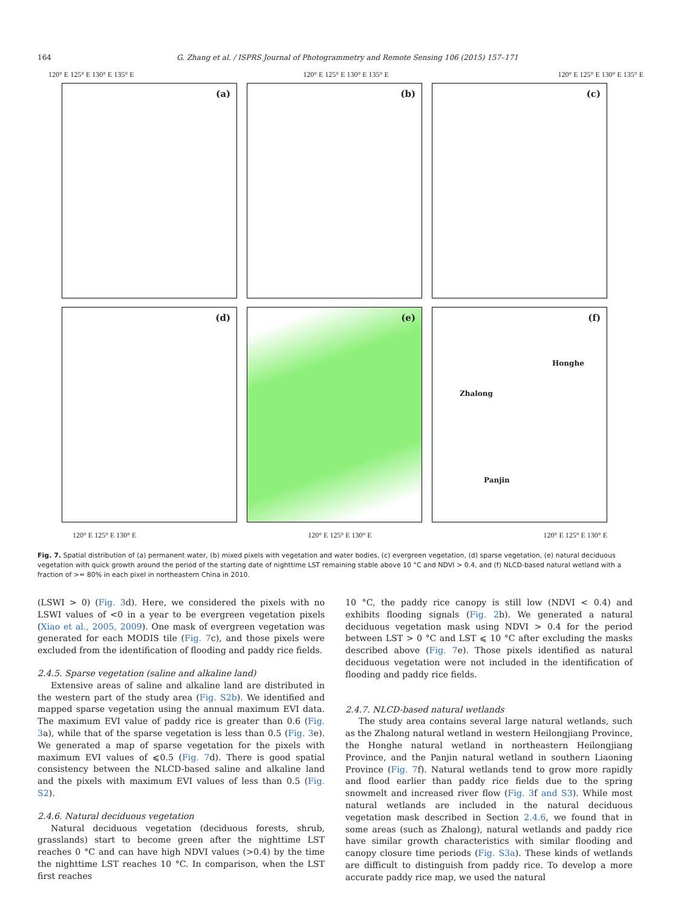164 G. Zhang et al. / ISPRS Journal of Photogrammetry and Remote Sensing 106 (2015) 157–171
120° E 125° E 130° E 135° E 120° E 125° E 130° E 135° E 120° E 125° E 130° E 135° E
(a)
(b)
(c)
(d)
(e)
(f)
Honghe
Zhalong
Panjin
120° E 125° E 130° E 120° E 125° E 130° E 120° E 125° E 130° E
Fig. 7. Spatial distribution of (a) permanent water, (b) mixed pixels with vegetation and water bodies, (c) evergreen vegetation, (d) sparse vegetation, (e) natural deciduous vegetation with quick growth around the period of the starting date of nighttime LST remaining stable above 10 °C and NDVI > 0.4, and (f) NLCD-based natural wetland with a fraction of >= 80% in each pixel in northeastern China in 2010.
(LSWI > 0) (Fig. 3d). Here, we considered the pixels with no LSWI values of <0 in a year to be evergreen vegetation pixels (Xiao et al., 2005, 2009). One mask of evergreen vegetation was generated for each MODIS tile (Fig. 7c), and those pixels were excluded from the identification of flooding and paddy rice fields.
2.4.5. Sparse vegetation (saline and alkaline land)
Extensive areas of saline and alkaline land are distributed in the western part of the study area (Fig. S2b). We identified and mapped sparse vegetation using the annual maximum EVI data. The maximum EVI value of paddy rice is greater than 0.6 (Fig. 3a), while that of the sparse vegetation is less than 0.5 (Fig. 3e). We generated a map of sparse vegetation for the pixels with maximum EVI values of ⩽0.5 (Fig. 7d). There is good spatial consistency between the NLCD-based saline and alkaline land and the pixels with maximum EVI values of less than 0.5 (Fig. S2).
2.4.6. Natural deciduous vegetation
Natural deciduous vegetation (deciduous forests, shrub, grasslands) start to become green after the nighttime LST reaches 0 °C and can have high NDVI values (>0.4) by the time the nighttime LST reaches 10 °C. In comparison, when the LST first reaches
10 °C, the paddy rice canopy is still low (NDVI < 0.4) and exhibits flooding signals (Fig. 2b). We generated a natural deciduous vegetation mask using NDVI > 0.4 for the period between LST > 0 °C and LST ⩽ 10 °C after excluding the masks described above (Fig. 7e). Those pixels identified as natural deciduous vegetation were not included in the identification of flooding and paddy rice fields.
2.4.7. NLCD-based natural wetlands
The study area contains several large natural wetlands, such as the Zhalong natural wetland in western Heilongjiang Province, the Honghe natural wetland in northeastern Heilongjiang Province, and the Panjin natural wetland in southern Liaoning Province (Fig. 7f). Natural wetlands tend to grow more rapidly and flood earlier than paddy rice fields due to the spring snowmelt and increased river flow (Fig. 3f and S3). While most natural wetlands are included in the natural deciduous vegetation mask described in Section 2.4.6, we found that in some areas (such as Zhalong), natural wetlands and paddy rice have similar growth characteristics with similar flooding and canopy closure time periods (Fig. S3a). These kinds of wetlands are difficult to distinguish from paddy rice. To develop a more accurate paddy rice map, we used the natural